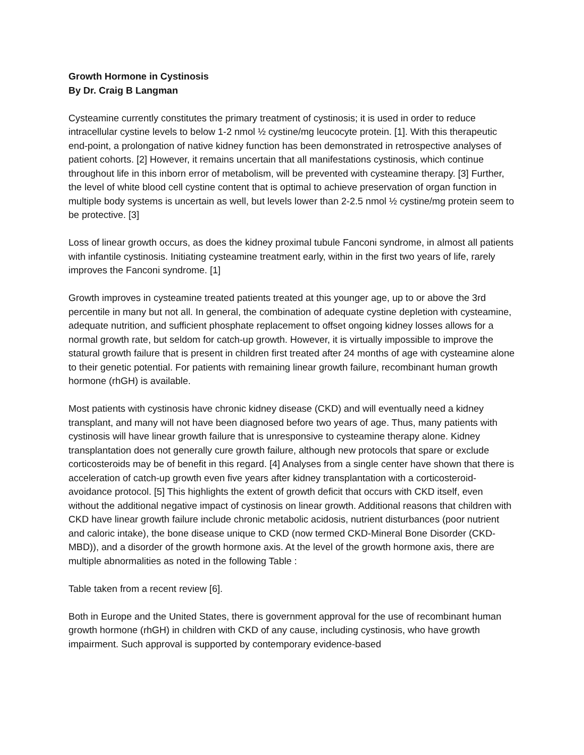Growth Hormone in Cystinosis
By Dr. Craig B Langman
Cysteamine currently constitutes the primary treatment of cystinosis; it is used in order to reduce intracellular cystine levels to below 1-2 nmol ½ cystine/mg leucocyte protein. [1]. With this therapeutic end-point, a prolongation of native kidney function has been demonstrated in retrospective analyses of patient cohorts. [2] However, it remains uncertain that all manifestations cystinosis, which continue throughout life in this inborn error of metabolism, will be prevented with cysteamine therapy. [3] Further, the level of white blood cell cystine content that is optimal to achieve preservation of organ function in multiple body systems is uncertain as well, but levels lower than 2-2.5 nmol ½ cystine/mg protein seem to be protective. [3]
Loss of linear growth occurs, as does the kidney proximal tubule Fanconi syndrome, in almost all patients with infantile cystinosis. Initiating cysteamine treatment early, within in the first two years of life, rarely improves the Fanconi syndrome. [1]
Growth improves in cysteamine treated patients treated at this younger age, up to or above the 3rd percentile in many but not all. In general, the combination of adequate cystine depletion with cysteamine, adequate nutrition, and sufficient phosphate replacement to offset ongoing kidney losses allows for a normal growth rate, but seldom for catch-up growth. However, it is virtually impossible to improve the statural growth failure that is present in children first treated after 24 months of age with cysteamine alone to their genetic potential. For patients with remaining linear growth failure, recombinant human growth hormone (rhGH) is available.
Most patients with cystinosis have chronic kidney disease (CKD) and will eventually need a kidney transplant, and many will not have been diagnosed before two years of age. Thus, many patients with cystinosis will have linear growth failure that is unresponsive to cysteamine therapy alone. Kidney transplantation does not generally cure growth failure, although new protocols that spare or exclude corticosteroids may be of benefit in this regard. [4] Analyses from a single center have shown that there is acceleration of catch-up growth even five years after kidney transplantation with a corticosteroid- avoidance protocol. [5] This highlights the extent of growth deficit that occurs with CKD itself, even without the additional negative impact of cystinosis on linear growth. Additional reasons that children with CKD have linear growth failure include chronic metabolic acidosis, nutrient disturbances (poor nutrient and caloric intake), the bone disease unique to CKD (now termed CKD-Mineral Bone Disorder (CKD-MBD)), and a disorder of the growth hormone axis. At the level of the growth hormone axis, there are multiple abnormalities as noted in the following Table :
Table taken from a recent review [6].
Both in Europe and the United States, there is government approval for the use of recombinant human growth hormone (rhGH) in children with CKD of any cause, including cystinosis, who have growth impairment. Such approval is supported by contemporary evidence-based